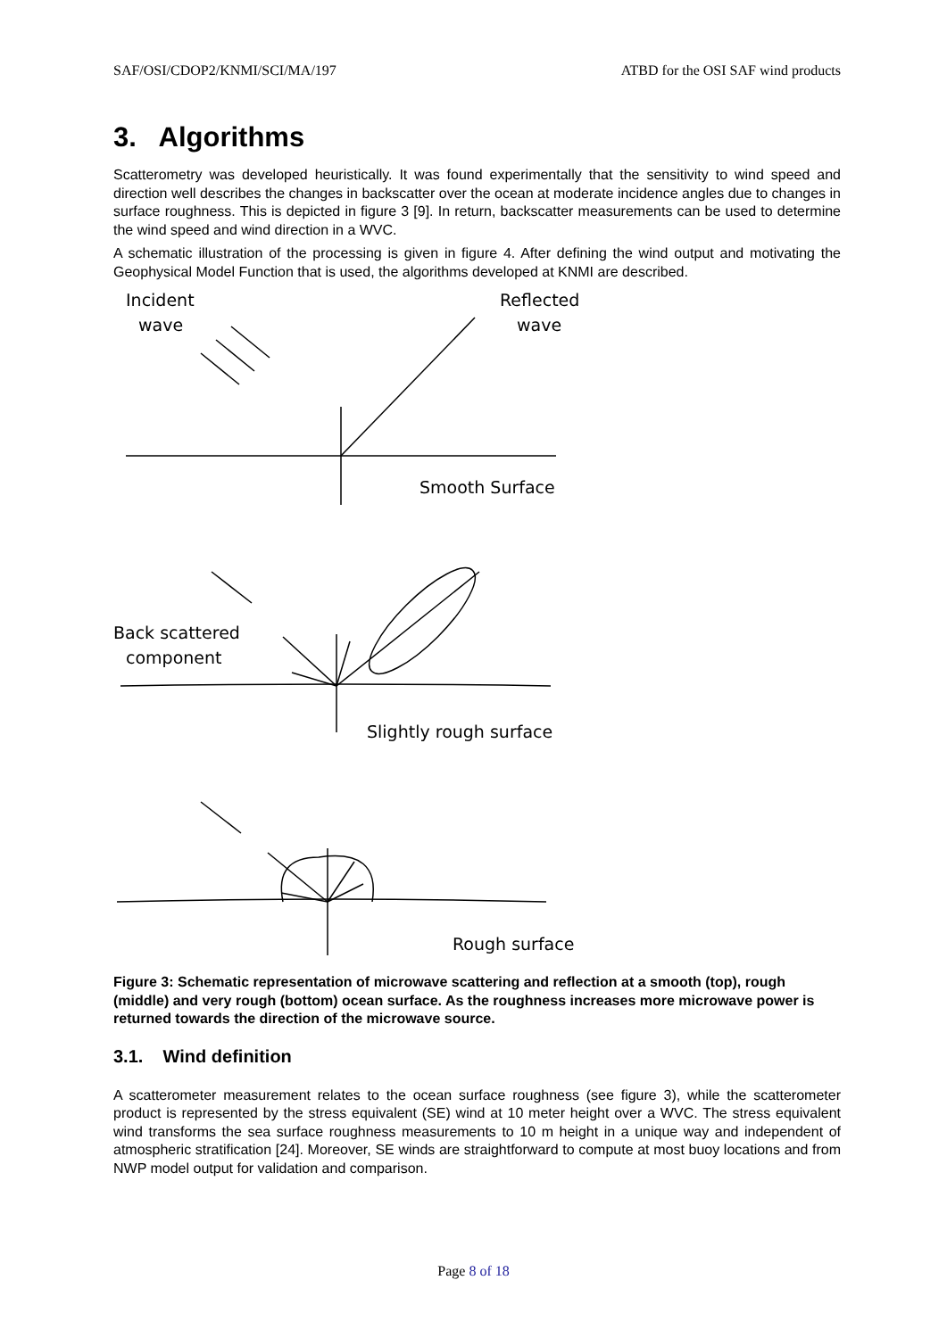SAF/OSI/CDOP2/KNMI/SCI/MA/197 ATBD for the OSI SAF wind products
3. Algorithms
Scatterometry was developed heuristically. It was found experimentally that the sensitivity to wind speed and direction well describes the changes in backscatter over the ocean at moderate incidence angles due to changes in surface roughness. This is depicted in figure 3 [9]. In return, backscatter measurements can be used to determine the wind speed and wind direction in a WVC.
A schematic illustration of the processing is given in figure 4. After defining the wind output and motivating the Geophysical Model Function that is used, the algorithms developed at KNMI are described.
Incident
wave
Reflected
wave
Smooth Surface
Back scattered
component
Slightly rough surface
Rough surface
Figure 3: Schematic representation of microwave scattering and reflection at a smooth (top), rough (middle) and very rough (bottom) ocean surface. As the roughness increases more microwave power is returned towards the direction of the microwave source.
3.1. Wind definition
A scatterometer measurement relates to the ocean surface roughness (see figure 3), while the scatterometer product is represented by the stress equivalent (SE) wind at 10 meter height over a WVC. The stress equivalent wind transforms the sea surface roughness measurements to 10 m height in a unique way and independent of atmospheric stratification [24]. Moreover, SE winds are straightforward to compute at most buoy locations and from NWP model output for validation and comparison.
Page 8 of 18